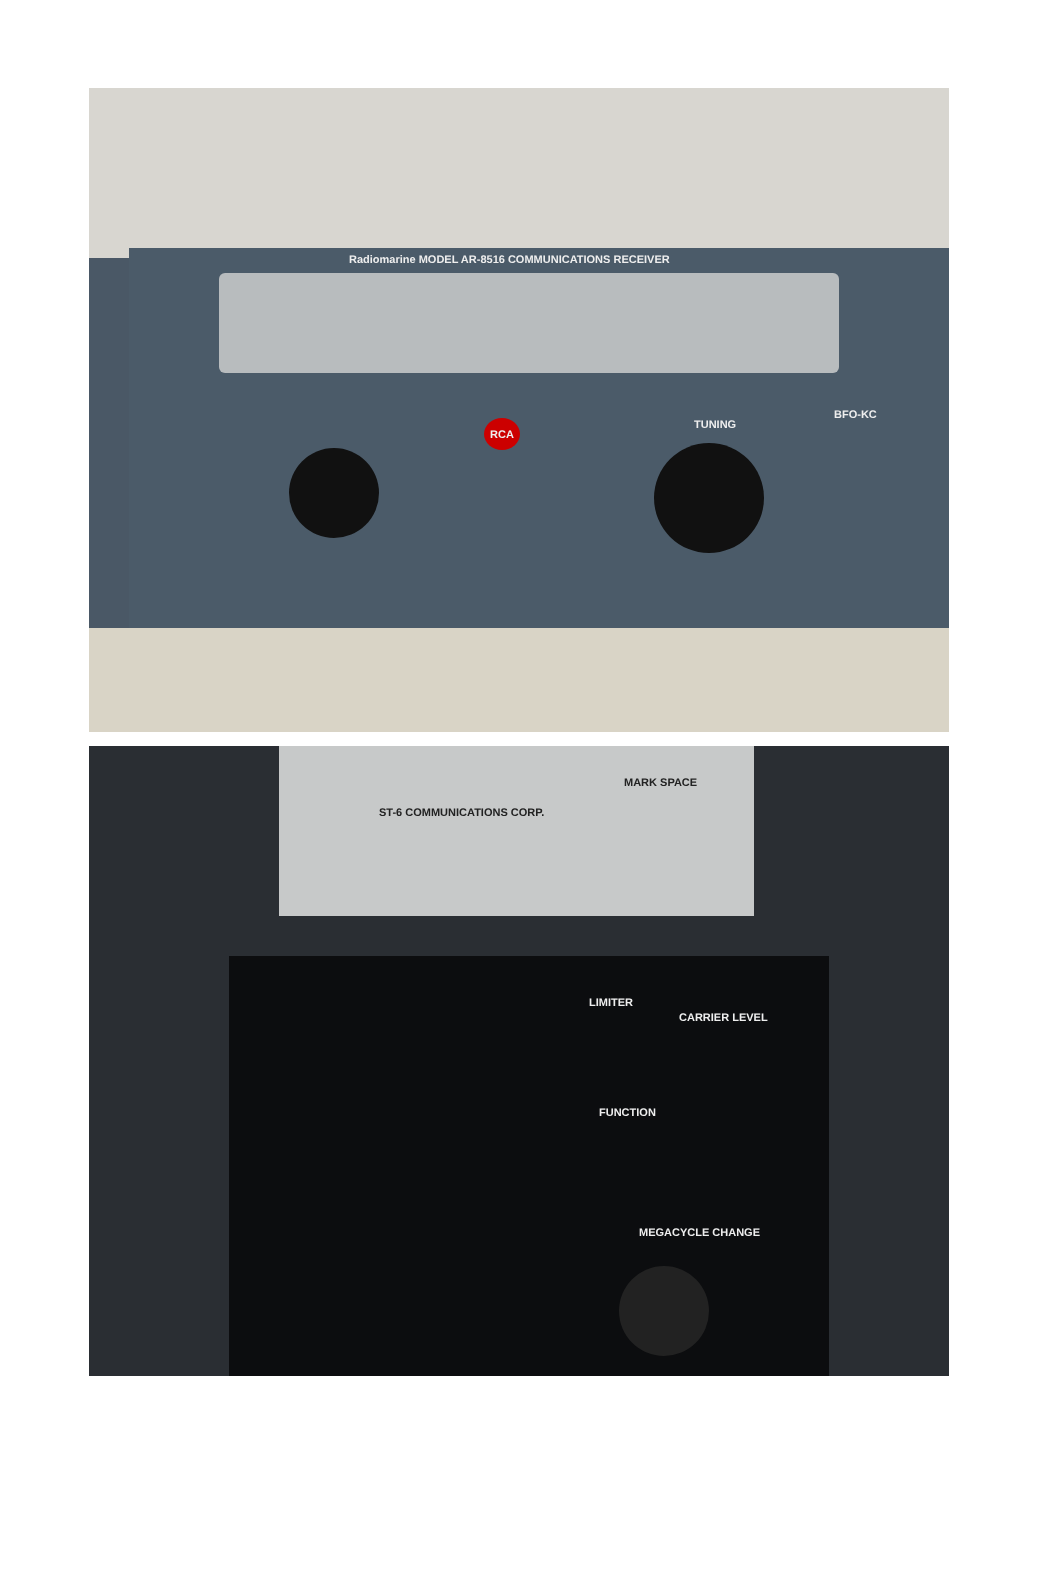Radiomarine MODEL AR-8516 COMMUNICATIONS RECEIVER
RCA TUNING
BFO-KC
ST-6 COMMUNICATIONS CORP.
MARK SPACE
LIMITER
CARRIER LEVEL
FUNCTION
MEGACYCLE CHANGE